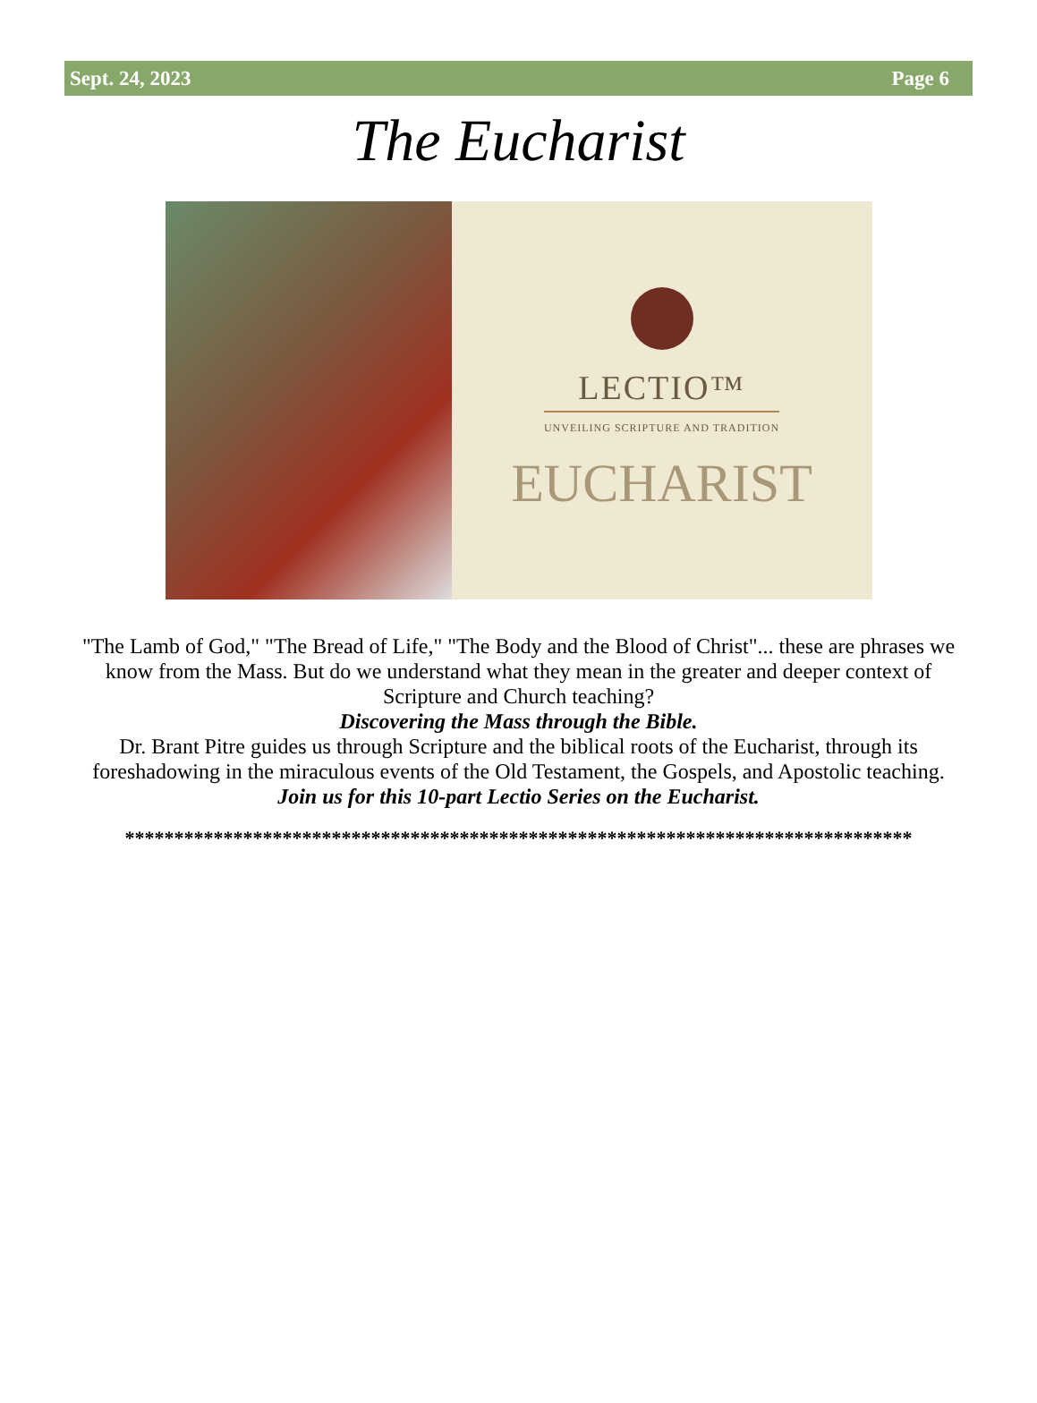Sept. 24, 2023 Page 6
The Eucharist
LECTIO™
UNVEILING SCRIPTURE AND TRADITION
EUCHARIST
"The Lamb of God," "The Bread of Life," "The Body and the Blood of Christ"... these are phrases we know from the Mass. But do we understand what they mean in the greater and deeper context of Scripture and Church teaching?
Discovering the Mass through the Bible.
Dr. Brant Pitre guides us through Scripture and the biblical roots of the Eucharist, through its foreshadowing in the miraculous events of the Old Testament, the Gospels, and Apostolic teaching.
Join us for this 10-part Lectio Series on the Eucharist.
********************************************************************************